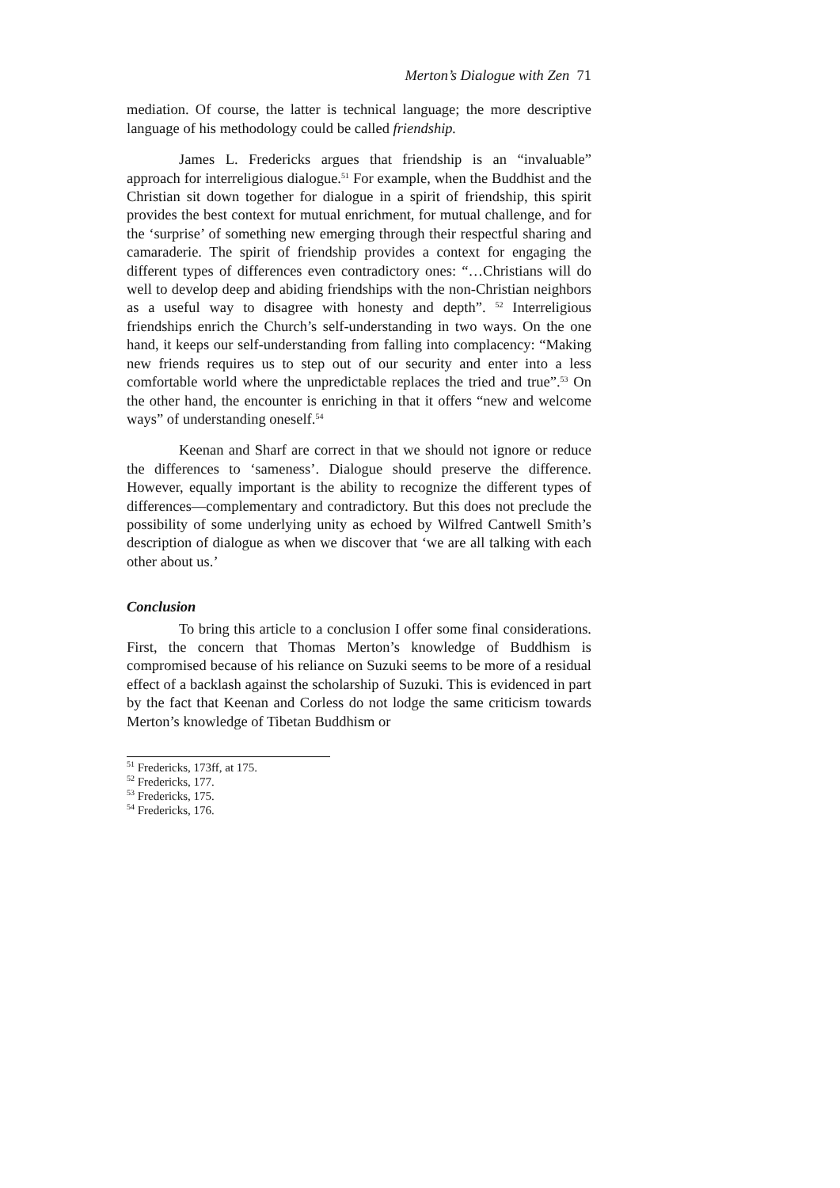Merton’s Dialogue with Zen 71
mediation. Of course, the latter is technical language; the more descriptive language of his methodology could be called friendship.
James L. Fredericks argues that friendship is an “invaluable” approach for interreligious dialogue.<sup>51</sup> For example, when the Buddhist and the Christian sit down together for dialogue in a spirit of friendship, this spirit provides the best context for mutual enrichment, for mutual challenge, and for the ‘surprise’ of something new emerging through their respectful sharing and camaraderie. The spirit of friendship provides a context for engaging the different types of differences even contradictory ones: “…Christians will do well to develop deep and abiding friendships with the non-Christian neighbors as a useful way to disagree with honesty and depth”. <sup>52</sup> Interreligious friendships enrich the Church’s self-understanding in two ways. On the one hand, it keeps our self-understanding from falling into complacency: “Making new friends requires us to step out of our security and enter into a less comfortable world where the unpredictable replaces the tried and true”.<sup>53</sup> On the other hand, the encounter is enriching in that it offers “new and welcome ways” of understanding oneself.<sup>54</sup>
Keenan and Sharf are correct in that we should not ignore or reduce the differences to ‘sameness’. Dialogue should preserve the difference. However, equally important is the ability to recognize the different types of differences—complementary and contradictory. But this does not preclude the possibility of some underlying unity as echoed by Wilfred Cantwell Smith’s description of dialogue as when we discover that ‘we are all talking with each other about us.’
Conclusion
To bring this article to a conclusion I offer some final considerations. First, the concern that Thomas Merton’s knowledge of Buddhism is compromised because of his reliance on Suzuki seems to be more of a residual effect of a backlash against the scholarship of Suzuki. This is evidenced in part by the fact that Keenan and Corless do not lodge the same criticism towards Merton’s knowledge of Tibetan Buddhism or
<sup>51</sup> Fredericks, 173ff, at 175.
<sup>52</sup> Fredericks, 177.
<sup>53</sup> Fredericks, 175.
<sup>54</sup> Fredericks, 176.